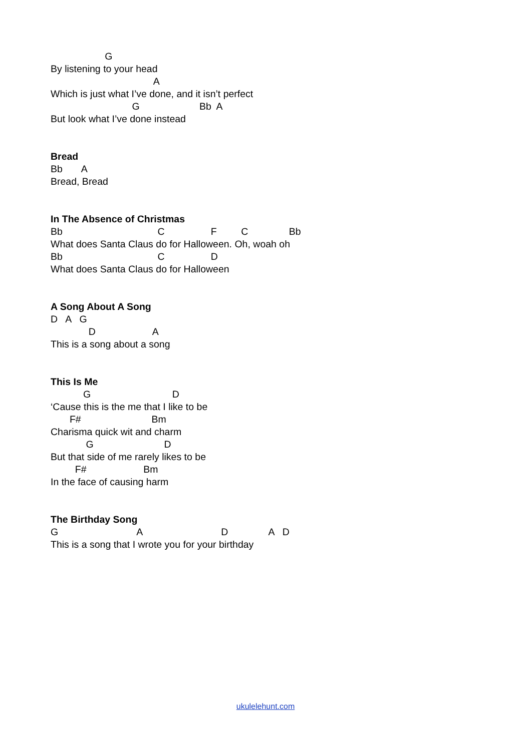G
By listening to your head
A
Which is just what I’ve done, and it isn’t perfect
G Bb A
But look what I’ve done instead
Bread
Bb A
Bread, Bread
In The Absence of Christmas
Bb C F C Bb
What does Santa Claus do for Halloween. Oh, woah oh
Bb C D
What does Santa Claus do for Halloween
A Song About A Song
D A G
D A
This is a song about a song
This Is Me
G D
‘Cause this is the me that I like to be
F# Bm
Charisma quick wit and charm
G D
But that side of me rarely likes to be
F# Bm
In the face of causing harm
The Birthday Song
G A D A D
This is a song that I wrote you for your birthday
ukulelehunt.com